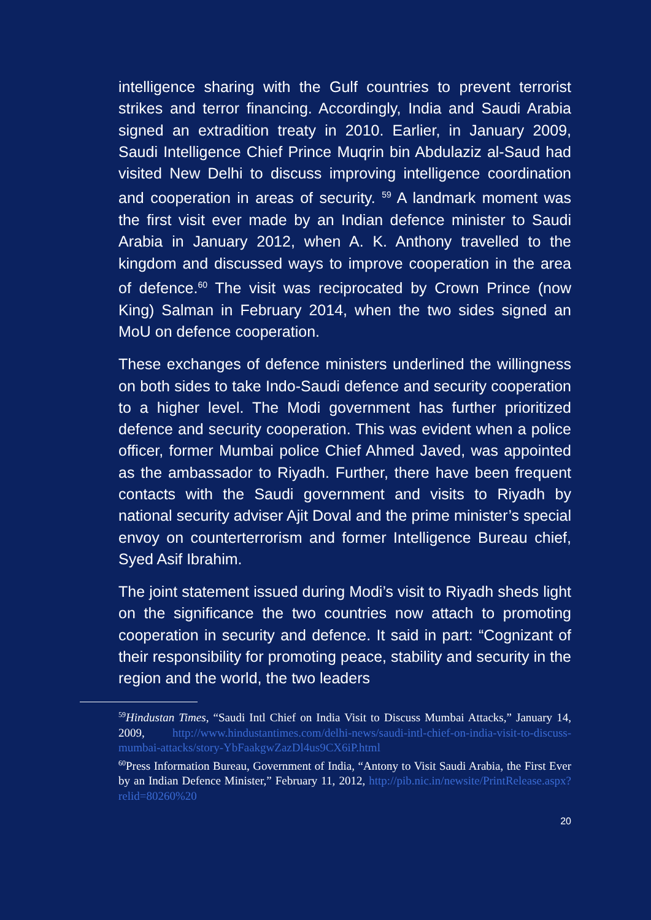intelligence sharing with the Gulf countries to prevent terrorist strikes and terror financing. Accordingly, India and Saudi Arabia signed an extradition treaty in 2010. Earlier, in January 2009, Saudi Intelligence Chief Prince Muqrin bin Abdulaziz al-Saud had visited New Delhi to discuss improving intelligence coordination and cooperation in areas of security. <sup>59</sup> A landmark moment was the first visit ever made by an Indian defence minister to Saudi Arabia in January 2012, when A. K. Anthony travelled to the kingdom and discussed ways to improve cooperation in the area of defence.<sup>60</sup> The visit was reciprocated by Crown Prince (now King) Salman in February 2014, when the two sides signed an MoU on defence cooperation.
These exchanges of defence ministers underlined the willingness on both sides to take Indo-Saudi defence and security cooperation to a higher level. The Modi government has further prioritized defence and security cooperation. This was evident when a police officer, former Mumbai police Chief Ahmed Javed, was appointed as the ambassador to Riyadh. Further, there have been frequent contacts with the Saudi government and visits to Riyadh by national security adviser Ajit Doval and the prime minister’s special envoy on counterterrorism and former Intelligence Bureau chief, Syed Asif Ibrahim.
The joint statement issued during Modi’s visit to Riyadh sheds light on the significance the two countries now attach to promoting cooperation in security and defence. It said in part: “Cognizant of their responsibility for promoting peace, stability and security in the region and the world, the two leaders
<sup>59</sup> Hindustan Times, “Saudi Intl Chief on India Visit to Discuss Mumbai Attacks,” January 14, 2009, http://www.hindustantimes.com/delhi-news/saudi-intl-chief-on-india-visit-to-discuss-mumbai-attacks/story-YbFaakgwZazDl4us9CX6iP.html
<sup>60</sup> Press Information Bureau, Government of India, “Antony to Visit Saudi Arabia, the First Ever by an Indian Defence Minister,” February 11, 2012, http://pib.nic.in/newsite/PrintRelease.aspx?relid=80260%20
20